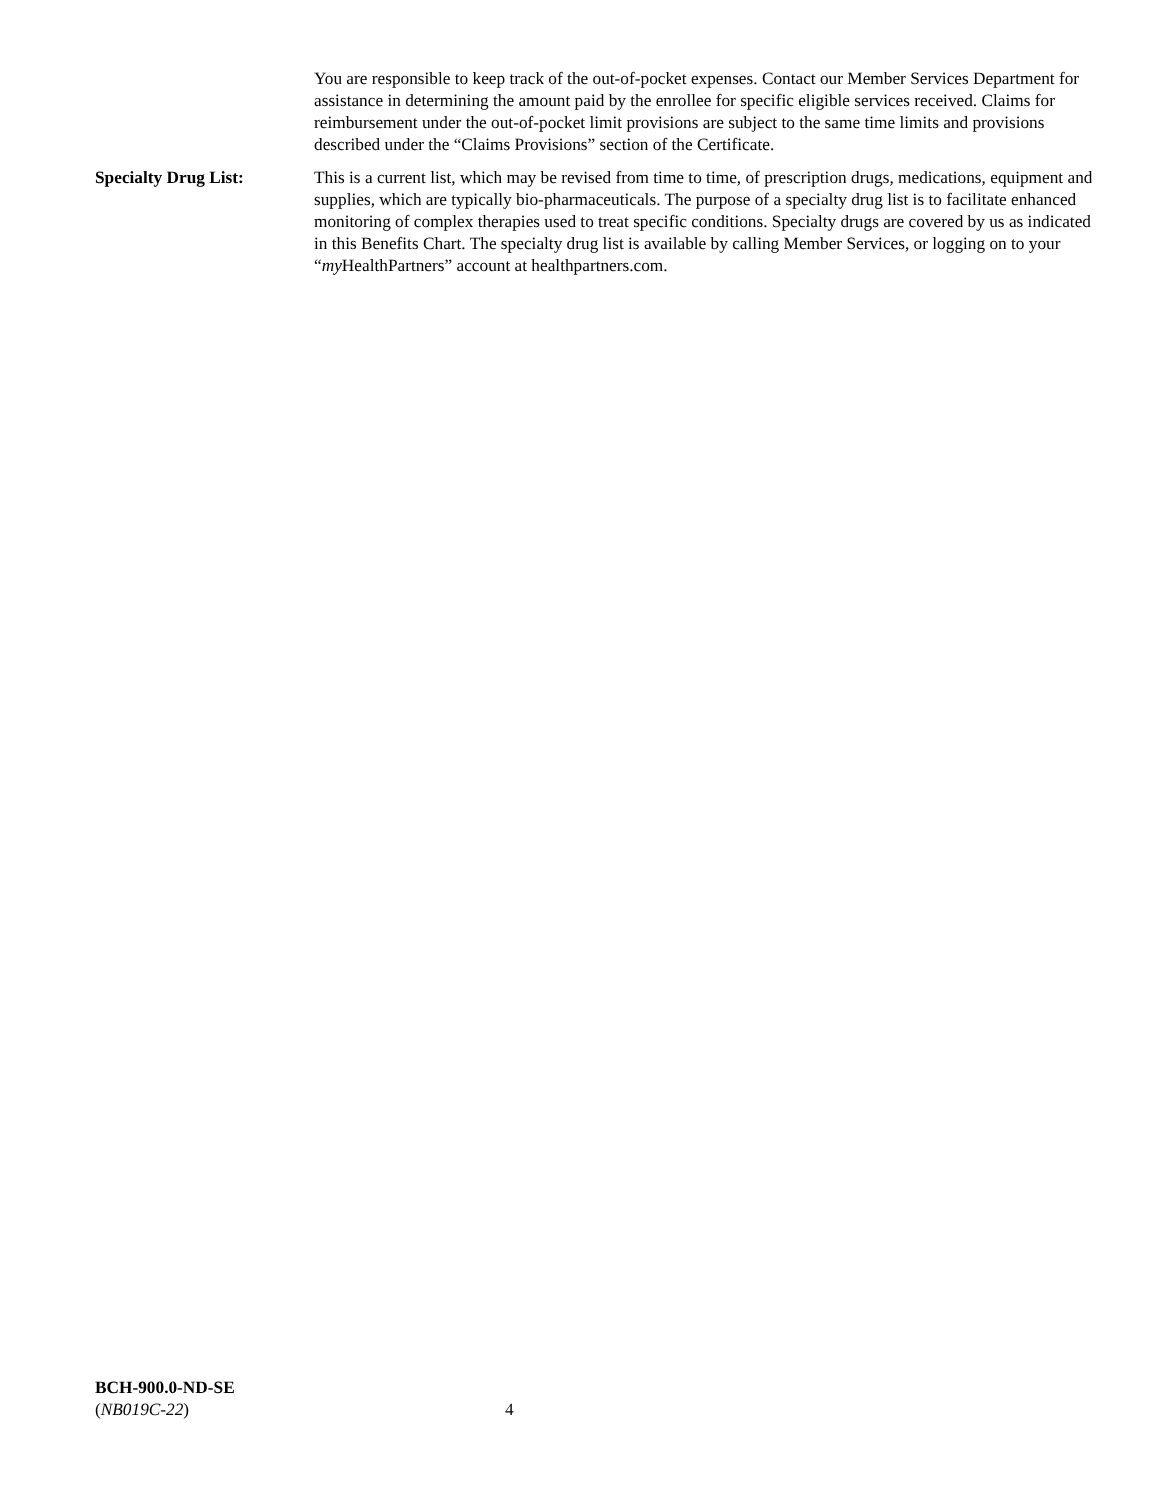You are responsible to keep track of the out-of-pocket expenses. Contact our Member Services Department for assistance in determining the amount paid by the enrollee for specific eligible services received. Claims for reimbursement under the out-of-pocket limit provisions are subject to the same time limits and provisions described under the “Claims Provisions” section of the Certificate.
Specialty Drug List: This is a current list, which may be revised from time to time, of prescription drugs, medications, equipment and supplies, which are typically bio-pharmaceuticals. The purpose of a specialty drug list is to facilitate enhanced monitoring of complex therapies used to treat specific conditions. Specialty drugs are covered by us as indicated in this Benefits Chart. The specialty drug list is available by calling Member Services, or logging on to your “my HealthPartners” account at healthpartners.com.
BCH-900.0-ND-SE
(NB019C-22)
4